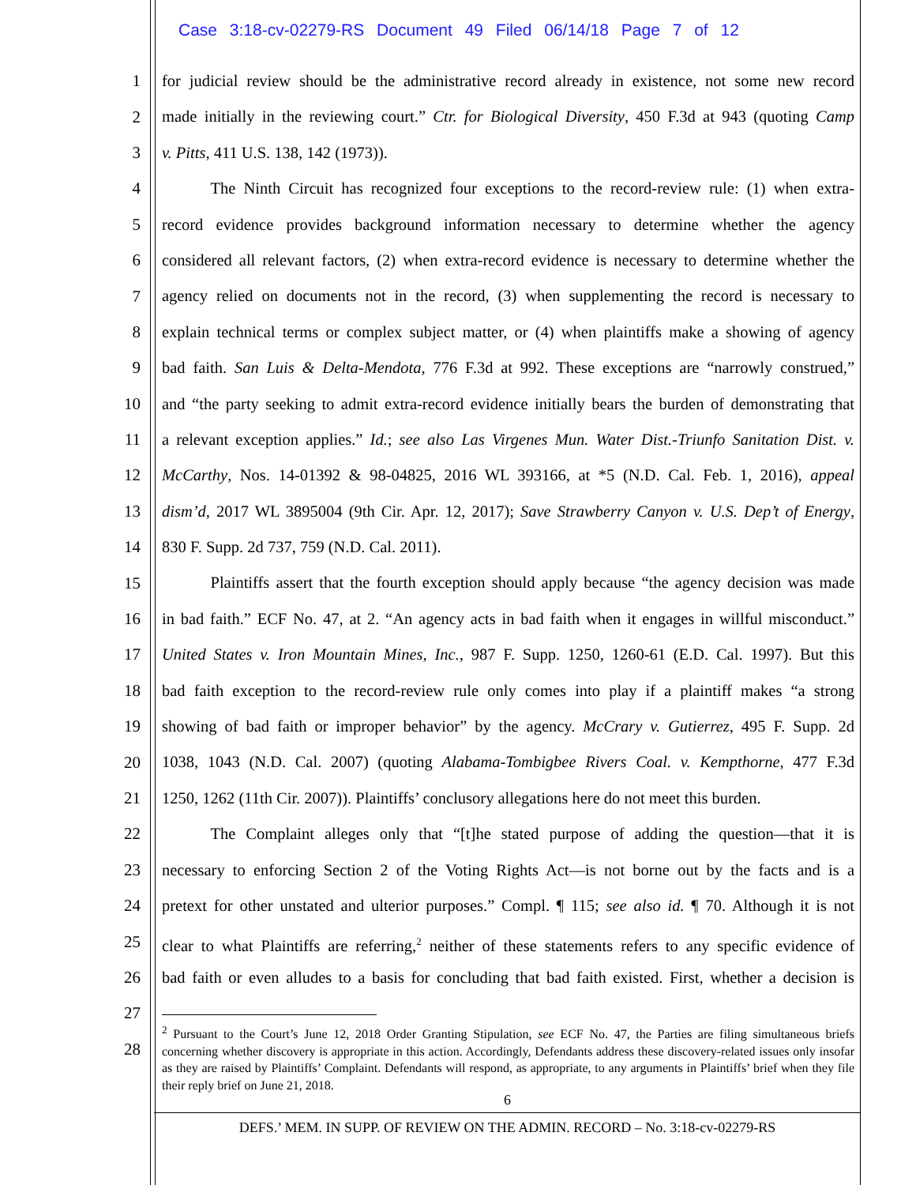Case 3:18-cv-02279-RS Document 49 Filed 06/14/18 Page 7 of 12
1
2
3
4
5
6
7
8
9
10
11
12
13
14
15
16
17
18
19
20
21
22
23
24
25
26
27
28
for judicial review should be the administrative record already in existence, not some new record
made initially in the reviewing court.” Ctr. for Biological Diversity, 450 F.3d at 943 (quoting Camp
v. Pitts, 411 U.S. 138, 142 (1973)).
   The Ninth Circuit has recognized four exceptions to the record-review rule: (1) when extra-
record evidence provides background information necessary to determine whether the agency
considered all relevant factors, (2) when extra-record evidence is necessary to determine whether the
agency relied on documents not in the record, (3) when supplementing the record is necessary to
explain technical terms or complex subject matter, or (4) when plaintiffs make a showing of agency
bad faith. San Luis & Delta-Mendota, 776 F.3d at 992. These exceptions are “narrowly construed,”
and “the party seeking to admit extra-record evidence initially bears the burden of demonstrating that
a relevant exception applies.” Id.; see also Las Virgenes Mun. Water Dist.-Triunfo Sanitation Dist. v.
McCarthy, Nos. 14-01392 & 98-04825, 2016 WL 393166, at *5 (N.D. Cal. Feb. 1, 2016), appeal
dism’d, 2017 WL 3895004 (9th Cir. Apr. 12, 2017); Save Strawberry Canyon v. U.S. Dep’t of Energy,
830 F. Supp. 2d 737, 759 (N.D. Cal. 2011).
   Plaintiffs assert that the fourth exception should apply because “the agency decision was made
in bad faith.” ECF No. 47, at 2. “An agency acts in bad faith when it engages in willful misconduct.”
United States v. Iron Mountain Mines, Inc., 987 F. Supp. 1250, 1260-61 (E.D. Cal. 1997). But this
bad faith exception to the record-review rule only comes into play if a plaintiff makes “a strong
showing of bad faith or improper behavior” by the agency. McCrary v. Gutierrez, 495 F. Supp. 2d
1038, 1043 (N.D. Cal. 2007) (quoting Alabama-Tombigbee Rivers Coal. v. Kempthorne, 477 F.3d
1250, 1262 (11th Cir. 2007)). Plaintiffs’ conclusory allegations here do not meet this burden.
   The Complaint alleges only that “[t]he stated purpose of adding the question—that it is
necessary to enforcing Section 2 of the Voting Rights Act—is not borne out by the facts and is a
pretext for other unstated and ulterior purposes.” Compl. ¶ 115; see also id. ¶ 70. Although it is not
clear to what Plaintiffs are referring,<sup>2</sup> neither of these statements refers to any specific evidence of
bad faith or even alludes to a basis for concluding that bad faith existed. First, whether a decision is
<sup>2</sup> Pursuant to the Court’s June 12, 2018 Order Granting Stipulation, see ECF No. 47, the Parties are filing simultaneous briefs concerning whether discovery is appropriate in this action. Accordingly, Defendants address these discovery-related issues only insofar as they are raised by Plaintiffs’ Complaint. Defendants will respond, as appropriate, to any arguments in Plaintiffs’ brief when they file their reply brief on June 21, 2018.
6
DEFS.’ MEM. IN SUPP. OF REVIEW ON THE ADMIN. RECORD – No. 3:18-cv-02279-RS